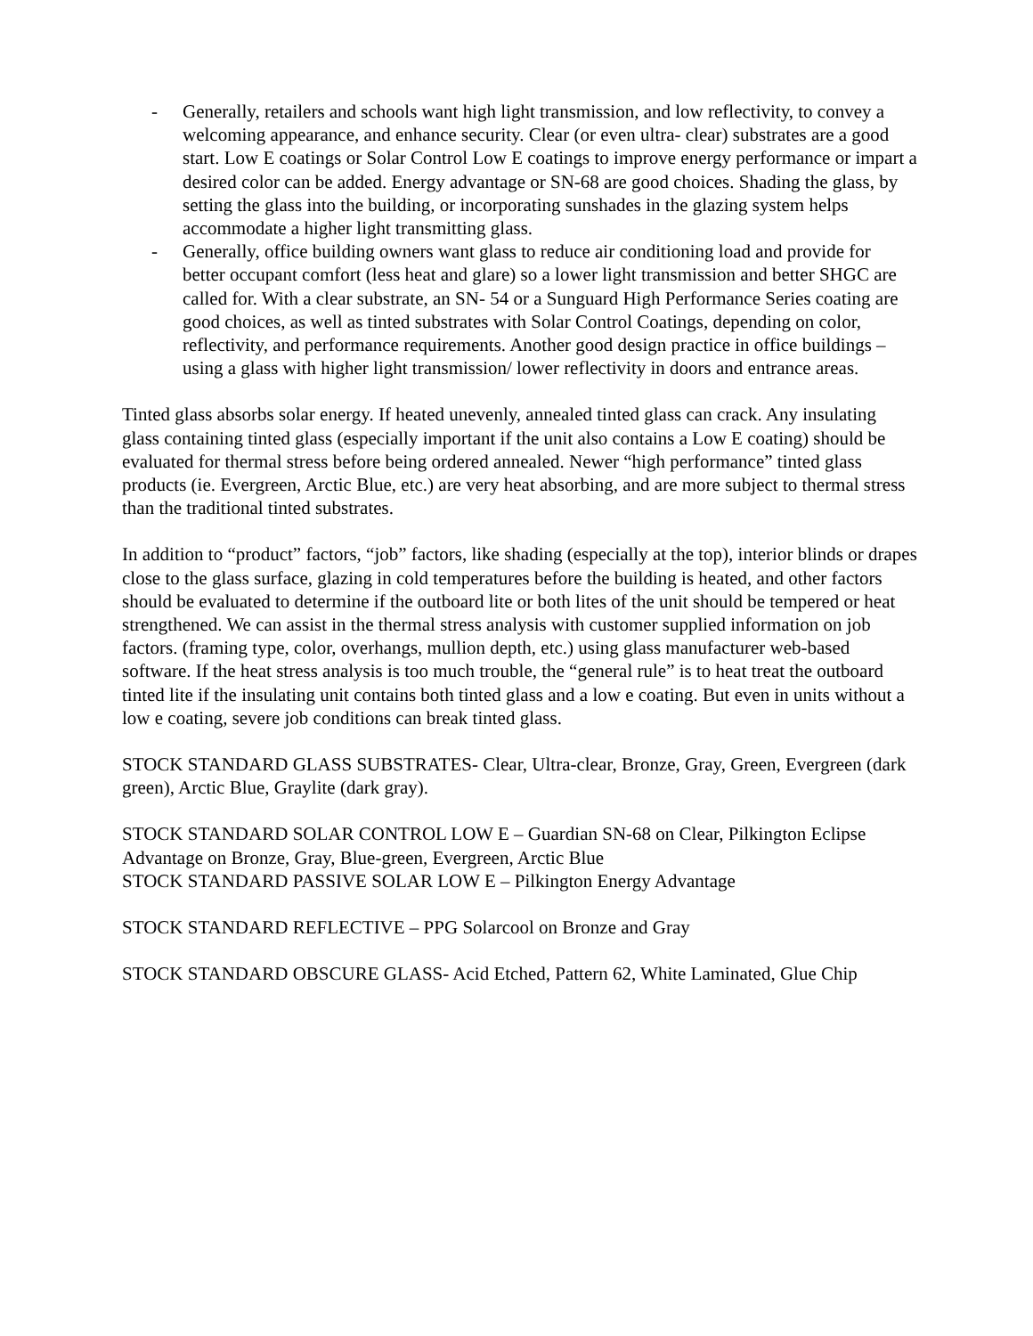- Generally, retailers and schools want high light transmission, and low reflectivity, to convey a welcoming appearance, and enhance security. Clear (or even ultra- clear) substrates are a good start. Low E coatings or Solar Control Low E coatings to improve energy performance or impart a desired color can be added. Energy advantage or SN-68 are good choices. Shading the glass, by setting the glass into the building, or incorporating sunshades in the glazing system helps accommodate a higher light transmitting glass.
- Generally, office building owners want glass to reduce air conditioning load and provide for better occupant comfort (less heat and glare) so a lower light transmission and better SHGC are called for. With a clear substrate, an SN- 54 or a Sunguard High Performance Series coating are good choices, as well as tinted substrates with Solar Control Coatings, depending on color, reflectivity, and performance requirements. Another good design practice in office buildings – using a glass with higher light transmission/ lower reflectivity in doors and entrance areas.
Tinted glass absorbs solar energy. If heated unevenly, annealed tinted glass can crack. Any insulating glass containing tinted glass (especially important if the unit also contains a Low E coating) should be evaluated for thermal stress before being ordered annealed. Newer “high performance” tinted glass products (ie. Evergreen, Arctic Blue, etc.) are very heat absorbing, and are more subject to thermal stress than the traditional tinted substrates.
In addition to “product” factors, “job” factors, like shading (especially at the top), interior blinds or drapes close to the glass surface, glazing in cold temperatures before the building is heated, and other factors should be evaluated to determine if the outboard lite or both lites of the unit should be tempered or heat strengthened. We can assist in the thermal stress analysis with customer supplied information on job factors. (framing type, color, overhangs, mullion depth, etc.) using glass manufacturer web-based software. If the heat stress analysis is too much trouble, the “general rule” is to heat treat the outboard tinted lite if the insulating unit contains both tinted glass and a low e coating. But even in units without a low e coating, severe job conditions can break tinted glass.
STOCK STANDARD GLASS SUBSTRATES- Clear, Ultra-clear, Bronze, Gray, Green, Evergreen (dark green), Arctic Blue, Graylite (dark gray).
STOCK STANDARD SOLAR CONTROL LOW E – Guardian SN-68 on Clear, Pilkington Eclipse Advantage on Bronze, Gray, Blue-green, Evergreen, Arctic Blue
STOCK STANDARD PASSIVE SOLAR LOW E – Pilkington Energy Advantage
STOCK STANDARD REFLECTIVE – PPG Solarcool on Bronze and Gray
STOCK STANDARD OBSCURE GLASS- Acid Etched, Pattern 62, White Laminated, Glue Chip